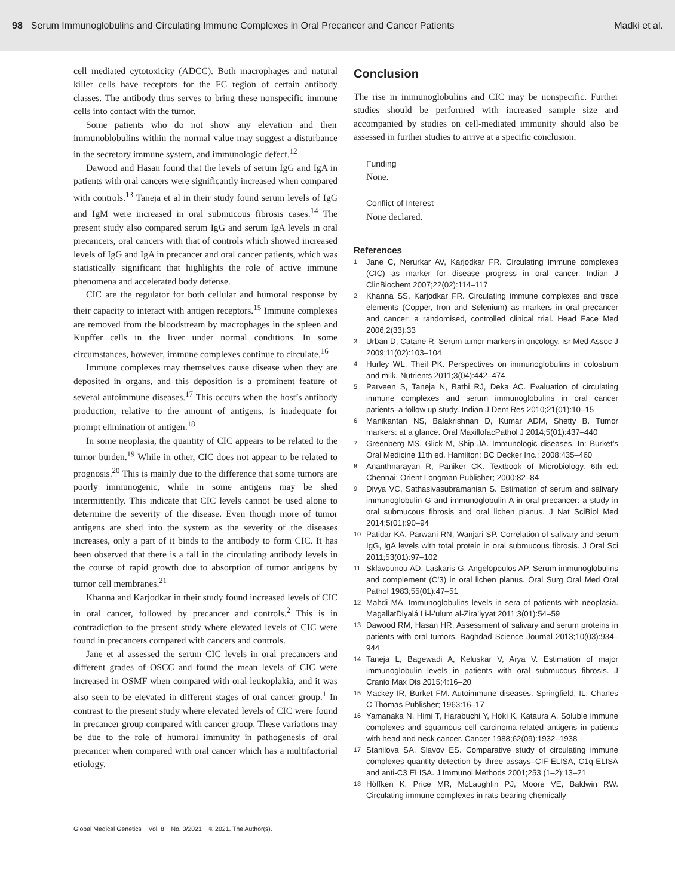98 Serum Immunoglobulins and Circulating Immune Complexes in Oral Precancer and Cancer Patients Madki et al.
cell mediated cytotoxicity (ADCC). Both macrophages and natural killer cells have receptors for the FC region of certain antibody classes. The antibody thus serves to bring these nonspecific immune cells into contact with the tumor.
Some patients who do not show any elevation and their immunoblobulins within the normal value may suggest a disturbance in the secretory immune system, and immunologic defect.<sup>12</sup>
Dawood and Hasan found that the levels of serum IgG and IgA in patients with oral cancers were significantly increased when compared with controls.<sup>13</sup> Taneja et al in their study found serum levels of IgG and IgM were increased in oral submucous fibrosis cases.<sup>14</sup> The present study also compared serum IgG and serum IgA levels in oral precancers, oral cancers with that of controls which showed increased levels of IgG and IgA in precancer and oral cancer patients, which was statistically significant that highlights the role of active immune phenomena and accelerated body defense.
CIC are the regulator for both cellular and humoral response by their capacity to interact with antigen receptors.<sup>15</sup> Immune complexes are removed from the bloodstream by macrophages in the spleen and Kupffer cells in the liver under normal conditions. In some circumstances, however, immune complexes continue to circulate.<sup>16</sup>
Immune complexes may themselves cause disease when they are deposited in organs, and this deposition is a prominent feature of several autoimmune diseases.<sup>17</sup> This occurs when the host’s antibody production, relative to the amount of antigens, is inadequate for prompt elimination of antigen.<sup>18</sup>
In some neoplasia, the quantity of CIC appears to be related to the tumor burden.<sup>19</sup> While in other, CIC does not appear to be related to prognosis.<sup>20</sup> This is mainly due to the difference that some tumors are poorly immunogenic, while in some antigens may be shed intermittently. This indicate that CIC levels cannot be used alone to determine the severity of the disease. Even though more of tumor antigens are shed into the system as the severity of the diseases increases, only a part of it binds to the antibody to form CIC. It has been observed that there is a fall in the circulating antibody levels in the course of rapid growth due to absorption of tumor antigens by tumor cell membranes.<sup>21</sup>
Khanna and Karjodkar in their study found increased levels of CIC in oral cancer, followed by precancer and controls.<sup>2</sup> This is in contradiction to the present study where elevated levels of CIC were found in precancers compared with cancers and controls.
Jane et al assessed the serum CIC levels in oral precancers and different grades of OSCC and found the mean levels of CIC were increased in OSMF when compared with oral leukoplakia, and it was also seen to be elevated in different stages of oral cancer group.<sup>1</sup> In contrast to the present study where elevated levels of CIC were found in precancer group compared with cancer group. These variations may be due to the role of humoral immunity in pathogenesis of oral precancer when compared with oral cancer which has a multifactorial etiology.
Conclusion
The rise in immunoglobulins and CIC may be nonspecific. Further studies should be performed with increased sample size and accompanied by studies on cell-mediated immunity should also be assessed in further studies to arrive at a specific conclusion.
Funding
None.
Conflict of Interest
None declared.
References
1 Jane C, Nerurkar AV, Karjodkar FR. Circulating immune complexes (CIC) as marker for disease progress in oral cancer. Indian J ClinBiochem 2007;22(02):114–117
2 Khanna SS, Karjodkar FR. Circulating immune complexes and trace elements (Copper, Iron and Selenium) as markers in oral precancer and cancer: a randomised, controlled clinical trial. Head Face Med 2006;2(33):33
3 Urban D, Catane R. Serum tumor markers in oncology. Isr Med Assoc J 2009;11(02):103–104
4 Hurley WL, Theil PK. Perspectives on immunoglobulins in colostrum and milk. Nutrients 2011;3(04):442–474
5 Parveen S, Taneja N, Bathi RJ, Deka AC. Evaluation of circulating immune complexes and serum immunoglobulins in oral cancer patients–a follow up study. Indian J Dent Res 2010;21(01):10–15
6 Manikantan NS, Balakrishnan D, Kumar ADM, Shetty B. Tumor markers: at a glance. Oral MaxillofacPathol J 2014;5(01):437–440
7 Greenberg MS, Glick M, Ship JA. Immunologic diseases. In: Burket’s Oral Medicine 11th ed. Hamilton: BC Decker Inc.; 2008:435–460
8 Ananthnarayan R, Paniker CK. Textbook of Microbiology. 6th ed. Chennai: Orient Longman Publisher; 2000:82–84
9 Divya VC, Sathasivasubramanian S. Estimation of serum and salivary immunoglobulin G and immunoglobulin A in oral precancer: a study in oral submucous fibrosis and oral lichen planus. J Nat SciBiol Med 2014;5(01):90–94
10 Patidar KA, Parwani RN, Wanjari SP. Correlation of salivary and serum IgG, IgA levels with total protein in oral submucous fibrosis. J Oral Sci 2011;53(01):97–102
11 Sklavounou AD, Laskaris G, Angelopoulos AP. Serum immunoglobulins and complement (C’3) in oral lichen planus. Oral Surg Oral Med Oral Pathol 1983;55(01):47–51
12 Mahdi MA. Immunoglobulins levels in sera of patients with neoplasia. MagallatDiyalá Li-l-’ulum al-Zira’iyyat 2011;3(01):54–59
13 Dawood RM, Hasan HR. Assessment of salivary and serum proteins in patients with oral tumors. Baghdad Science Journal 2013;10(03):934–944
14 Taneja L, Bagewadi A, Keluskar V, Arya V. Estimation of major immunoglobulin levels in patients with oral submucous fibrosis. J Cranio Max Dis 2015;4:16–20
15 Mackey IR, Burket FM. Autoimmune diseases. Springfield, IL: Charles C Thomas Publisher; 1963:16–17
16 Yamanaka N, Himi T, Harabuchi Y, Hoki K, Kataura A. Soluble immune complexes and squamous cell carcinoma-related antigens in patients with head and neck cancer. Cancer 1988;62(09):1932–1938
17 Stanilova SA, Slavov ES. Comparative study of circulating immune complexes quantity detection by three assays–CIF-ELISA, C1q-ELISA and anti-C3 ELISA. J Immunol Methods 2001;253 (1–2):13–21
18 Höffken K, Price MR, McLaughlin PJ, Moore VE, Baldwin RW. Circulating immune complexes in rats bearing chemically
Global Medical Genetics Vol. 8 No. 3/2021 © 2021. The Author(s).